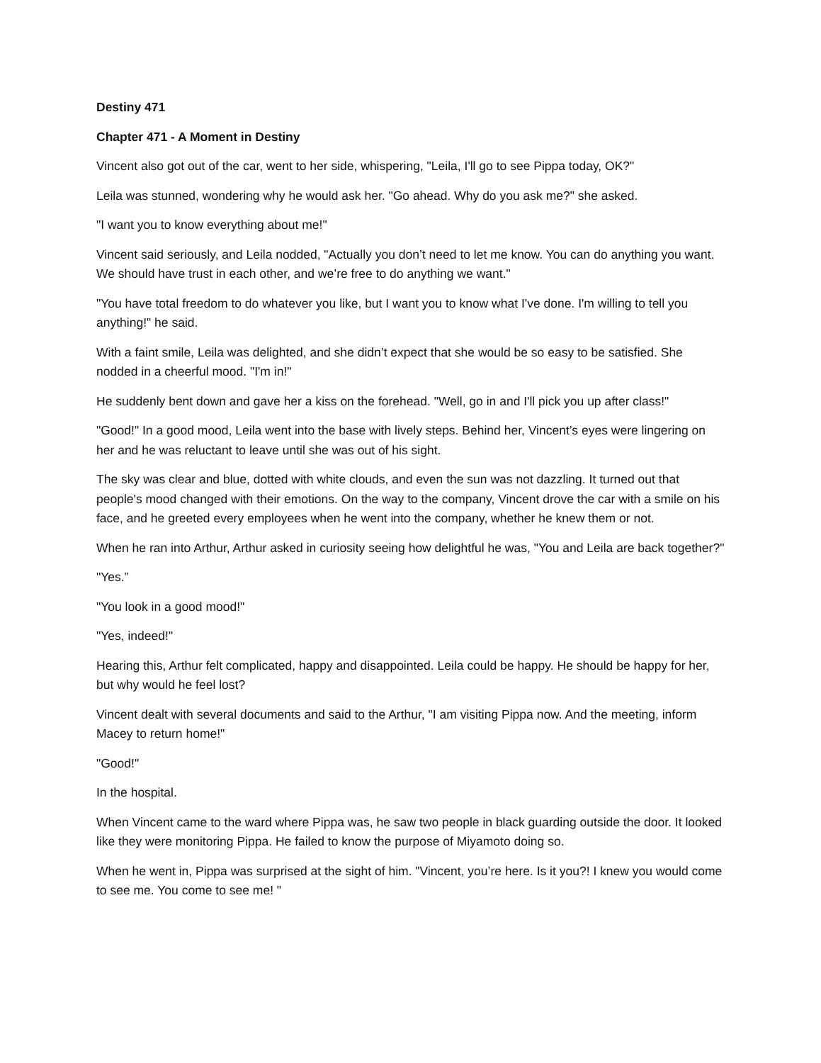Destiny 471
Chapter 471 - A Moment in Destiny
Vincent also got out of the car, went to her side, whispering, "Leila, I'll go to see Pippa today, OK?"
Leila was stunned, wondering why he would ask her. "Go ahead. Why do you ask me?" she asked.
"I want you to know everything about me!"
Vincent said seriously, and Leila nodded, "Actually you don’t need to let me know. You can do anything you want. We should have trust in each other, and we’re free to do anything we want."
"You have total freedom to do whatever you like, but I want you to know what I've done. I'm willing to tell you anything!" he said.
With a faint smile, Leila was delighted, and she didn’t expect that she would be so easy to be satisfied. She nodded in a cheerful mood. "I'm in!"
He suddenly bent down and gave her a kiss on the forehead. "Well, go in and I'll pick you up after class!"
"Good!" In a good mood, Leila went into the base with lively steps. Behind her, Vincent’s eyes were lingering on her and he was reluctant to leave until she was out of his sight.
The sky was clear and blue, dotted with white clouds, and even the sun was not dazzling. It turned out that people's mood changed with their emotions. On the way to the company, Vincent drove the car with a smile on his face, and he greeted every employees when he went into the company, whether he knew them or not.
When he ran into Arthur, Arthur asked in curiosity seeing how delightful he was, "You and Leila are back together?"
"Yes.”
"You look in a good mood!"
"Yes, indeed!"
Hearing this, Arthur felt complicated, happy and disappointed. Leila could be happy. He should be happy for her, but why would he feel lost?
Vincent dealt with several documents and said to the Arthur, "I am visiting Pippa now. And the meeting, inform Macey to return home!"
"Good!"
In the hospital.
When Vincent came to the ward where Pippa was, he saw two people in black guarding outside the door. It looked like they were monitoring Pippa. He failed to know the purpose of Miyamoto doing so.
When he went in, Pippa was surprised at the sight of him. "Vincent, you’re here. Is it you?! I knew you would come to see me. You come to see me! "